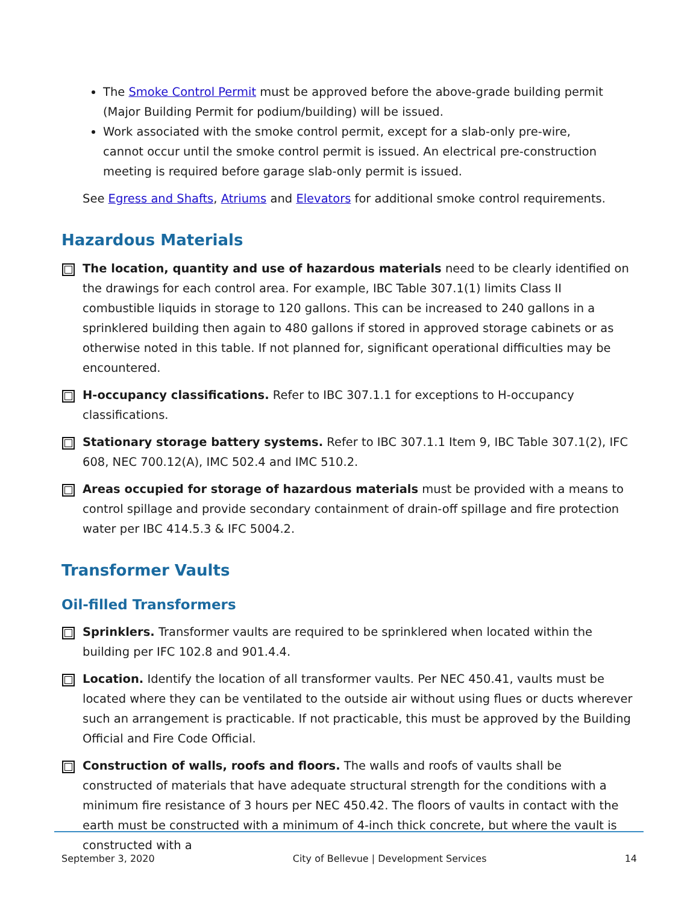The Smoke Control Permit must be approved before the above-grade building permit (Major Building Permit for podium/building) will be issued.
Work associated with the smoke control permit, except for a slab-only pre-wire, cannot occur until the smoke control permit is issued. An electrical pre-construction meeting is required before garage slab-only permit is issued.
See Egress and Shafts, Atriums and Elevators for additional smoke control requirements.
Hazardous Materials
The location, quantity and use of hazardous materials need to be clearly identified on the drawings for each control area. For example, IBC Table 307.1(1) limits Class II combustible liquids in storage to 120 gallons. This can be increased to 240 gallons in a sprinklered building then again to 480 gallons if stored in approved storage cabinets or as otherwise noted in this table. If not planned for, significant operational difficulties may be encountered.
H-occupancy classifications. Refer to IBC 307.1.1 for exceptions to H-occupancy classifications.
Stationary storage battery systems. Refer to IBC 307.1.1 Item 9, IBC Table 307.1(2), IFC 608, NEC 700.12(A), IMC 502.4 and IMC 510.2.
Areas occupied for storage of hazardous materials must be provided with a means to control spillage and provide secondary containment of drain-off spillage and fire protection water per IBC 414.5.3 & IFC 5004.2.
Transformer Vaults
Oil-filled Transformers
Sprinklers. Transformer vaults are required to be sprinklered when located within the building per IFC 102.8 and 901.4.4.
Location. Identify the location of all transformer vaults. Per NEC 450.41, vaults must be located where they can be ventilated to the outside air without using flues or ducts wherever such an arrangement is practicable. If not practicable, this must be approved by the Building Official and Fire Code Official.
Construction of walls, roofs and floors. The walls and roofs of vaults shall be constructed of materials that have adequate structural strength for the conditions with a minimum fire resistance of 3 hours per NEC 450.42. The floors of vaults in contact with the earth must be constructed with a minimum of 4-inch thick concrete, but where the vault is constructed with a
September 3, 2020 City of Bellevue | Development Services 14